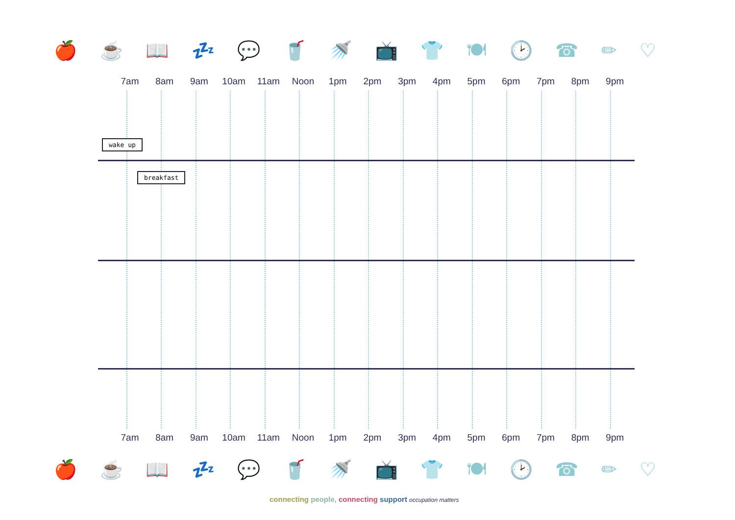🍎 ☕ 📖 💤 💬 🥤 🚿 📺 👕 🍽 🕑 ☎ ✏ ♡
🍎 ☕ 📖 💤 💬 🥤 🚿 📺 👕 🍽 🕑 ☎ ✏ ♡
7am 8am 9am 10am 11am Noon 1pm 2pm 3pm 4pm 5pm 6pm 7pm 8pm 9pm
wake up
breakfast
7am 8am 9am 10am 11am Noon 1pm 2pm 3pm 4pm 5pm 6pm 7pm 8pm 9pm
connecting people, connecting support occupation matters